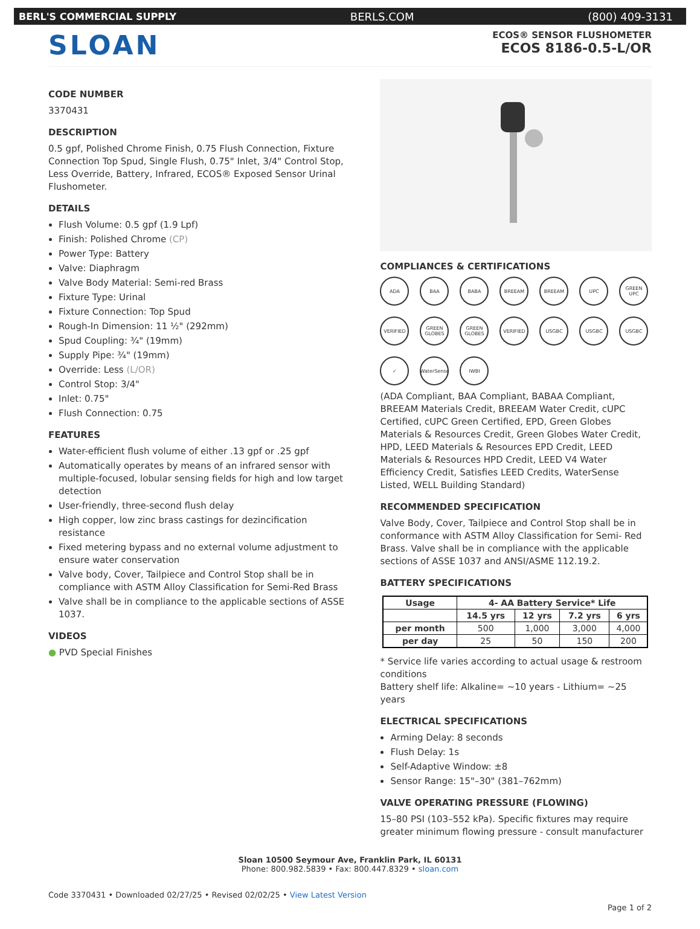BERL'S COMMERCIAL SUPPLY BERLS.COM (800) 409-3131
SLOAN
ECOS® SENSOR FLUSHOMETER
ECOS 8186-0.5-L/OR
CODE NUMBER
3370431
DESCRIPTION
0.5 gpf, Polished Chrome Finish, 0.75 Flush Connection, Fixture Connection Top Spud, Single Flush, 0.75" Inlet, 3/4" Control Stop, Less Override, Battery, Infrared, ECOS® Exposed Sensor Urinal Flushometer.
DETAILS
Flush Volume: 0.5 gpf (1.9 Lpf)
Finish: Polished Chrome (CP)
Power Type: Battery
Valve: Diaphragm
Valve Body Material: Semi-red Brass
Fixture Type: Urinal
Fixture Connection: Top Spud
Rough-In Dimension: 11 ½" (292mm)
Spud Coupling: ¾" (19mm)
Supply Pipe: ¾" (19mm)
Override: Less (L/OR)
Control Stop: 3/4"
Inlet: 0.75"
Flush Connection: 0.75
FEATURES
Water-efficient flush volume of either .13 gpf or .25 gpf
Automatically operates by means of an infrared sensor with multiple-focused, lobular sensing fields for high and low target detection
User-friendly, three-second flush delay
High copper, low zinc brass castings for dezincification resistance
Fixed metering bypass and no external volume adjustment to ensure water conservation
Valve body, Cover, Tailpiece and Control Stop shall be in compliance with ASTM Alloy Classification for Semi-Red Brass
Valve shall be in compliance to the applicable sections of ASSE 1037.
VIDEOS
● PVD Special Finishes
COMPLIANCES & CERTIFICATIONS
ADA BAA BABA BREEAM BREEAM UPC GREEN UPC VERIFIED GREEN GLOBES GREEN GLOBES VERIFIED USGBC USGBC USGBC ✓ WaterSense IWBI
(ADA Compliant, BAA Compliant, BABAA Compliant, BREEAM Materials Credit, BREEAM Water Credit, cUPC Certified, cUPC Green Certified, EPD, Green Globes Materials & Resources Credit, Green Globes Water Credit, HPD, LEED Materials & Resources EPD Credit, LEED Materials & Resources HPD Credit, LEED V4 Water Efficiency Credit, Satisfies LEED Credits, WaterSense Listed, WELL Building Standard)
RECOMMENDED SPECIFICATION
Valve Body, Cover, Tailpiece and Control Stop shall be in conformance with ASTM Alloy Classification for Semi- Red Brass. Valve shall be in compliance with the applicable sections of ASSE 1037 and ANSI/ASME 112.19.2.
BATTERY SPECIFICATIONS
| Usage | 4- AA Battery Service* Life | | | |
| --- | --- | --- | --- | --- |
| | 14.5 yrs | 12 yrs | 7.2 yrs | 6 yrs |
| per month | 500 | 1,000 | 3,000 | 4,000 |
| per day | 25 | 50 | 150 | 200 |
* Service life varies according to actual usage & restroom conditions
Battery shelf life: Alkaline= ~10 years - Lithium= ~25 years
ELECTRICAL SPECIFICATIONS
Arming Delay: 8 seconds
Flush Delay: 1s
Self-Adaptive Window: ±8
Sensor Range: 15"–30" (381–762mm)
VALVE OPERATING PRESSURE (FLOWING)
15–80 PSI (103–552 kPa). Specific fixtures may require greater minimum flowing pressure - consult manufacturer
Sloan 10500 Seymour Ave, Franklin Park, IL 60131
Phone: 800.982.5839 • Fax: 800.447.8329 • sloan.com
Code 3370431 • Downloaded 02/27/25 • Revised 02/02/25 • View Latest Version
Page 1 of 2